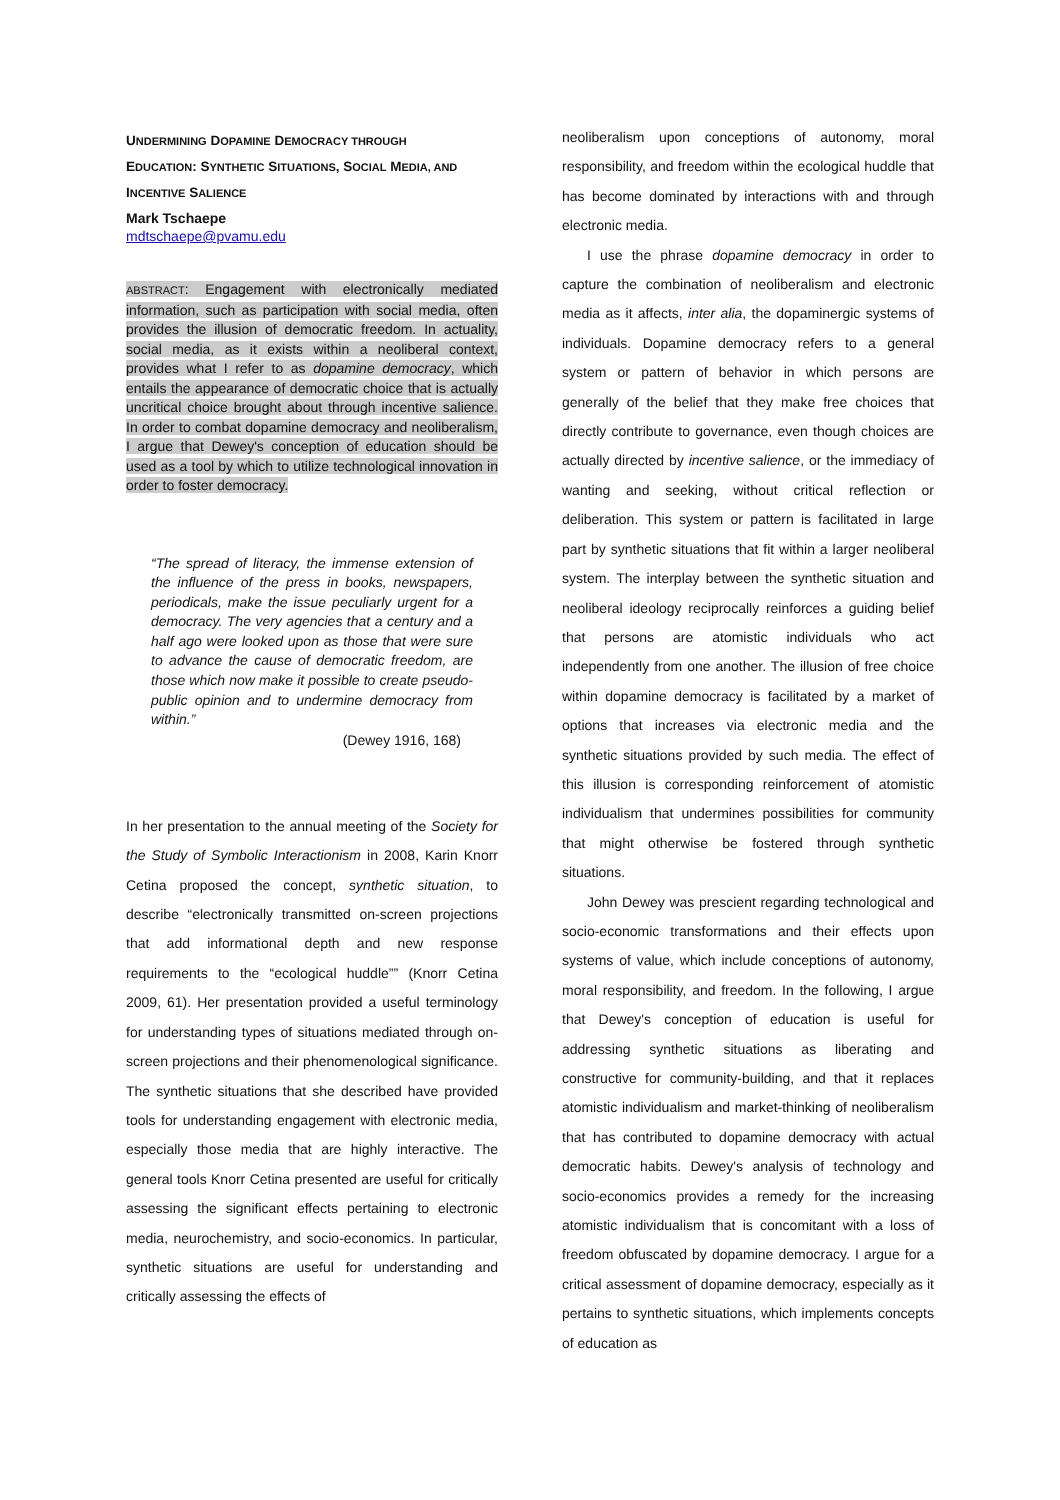UNDERMINING DOPAMINE DEMOCRACY THROUGH
EDUCATION: SYNTHETIC SITUATIONS, SOCIAL MEDIA, AND
INCENTIVE SALIENCE
Mark Tschaepe
mdtschaepe@pvamu.edu
ABSTRACT: Engagement with electronically mediated information, such as participation with social media, often provides the illusion of democratic freedom. In actuality, social media, as it exists within a neoliberal context, provides what I refer to as dopamine democracy, which entails the appearance of democratic choice that is actually uncritical choice brought about through incentive salience. In order to combat dopamine democracy and neoliberalism, I argue that Dewey's conception of education should be used as a tool by which to utilize technological innovation in order to foster democracy.
“The spread of literacy, the immense extension of the influence of the press in books, newspapers, periodicals, make the issue peculiarly urgent for a democracy. The very agencies that a century and a half ago were looked upon as those that were sure to advance the cause of democratic freedom, are those which now make it possible to create pseudo-public opinion and to undermine democracy from within.”
(Dewey 1916, 168)
In her presentation to the annual meeting of the Society for the Study of Symbolic Interactionism in 2008, Karin Knorr Cetina proposed the concept, synthetic situation, to describe “electronically transmitted on-screen projections that add informational depth and new response requirements to the “ecological huddle”” (Knorr Cetina 2009, 61). Her presentation provided a useful terminology for understanding types of situations mediated through on-screen projections and their phenomenological significance. The synthetic situations that she described have provided tools for understanding engagement with electronic media, especially those media that are highly interactive. The general tools Knorr Cetina presented are useful for critically assessing the significant effects pertaining to electronic media, neurochemistry, and socio-economics. In particular, synthetic situations are useful for understanding and critically assessing the effects of
neoliberalism upon conceptions of autonomy, moral responsibility, and freedom within the ecological huddle that has become dominated by interactions with and through electronic media.
I use the phrase dopamine democracy in order to capture the combination of neoliberalism and electronic media as it affects, inter alia, the dopaminergic systems of individuals. Dopamine democracy refers to a general system or pattern of behavior in which persons are generally of the belief that they make free choices that directly contribute to governance, even though choices are actually directed by incentive salience, or the immediacy of wanting and seeking, without critical reflection or deliberation. This system or pattern is facilitated in large part by synthetic situations that fit within a larger neoliberal system. The interplay between the synthetic situation and neoliberal ideology reciprocally reinforces a guiding belief that persons are atomistic individuals who act independently from one another. The illusion of free choice within dopamine democracy is facilitated by a market of options that increases via electronic media and the synthetic situations provided by such media. The effect of this illusion is corresponding reinforcement of atomistic individualism that undermines possibilities for community that might otherwise be fostered through synthetic situations.
John Dewey was prescient regarding technological and socio-economic transformations and their effects upon systems of value, which include conceptions of autonomy, moral responsibility, and freedom. In the following, I argue that Dewey's conception of education is useful for addressing synthetic situations as liberating and constructive for community-building, and that it replaces atomistic individualism and market-thinking of neoliberalism that has contributed to dopamine democracy with actual democratic habits. Dewey's analysis of technology and socio-economics provides a remedy for the increasing atomistic individualism that is concomitant with a loss of freedom obfuscated by dopamine democracy. I argue for a critical assessment of dopamine democracy, especially as it pertains to synthetic situations, which implements concepts of education as